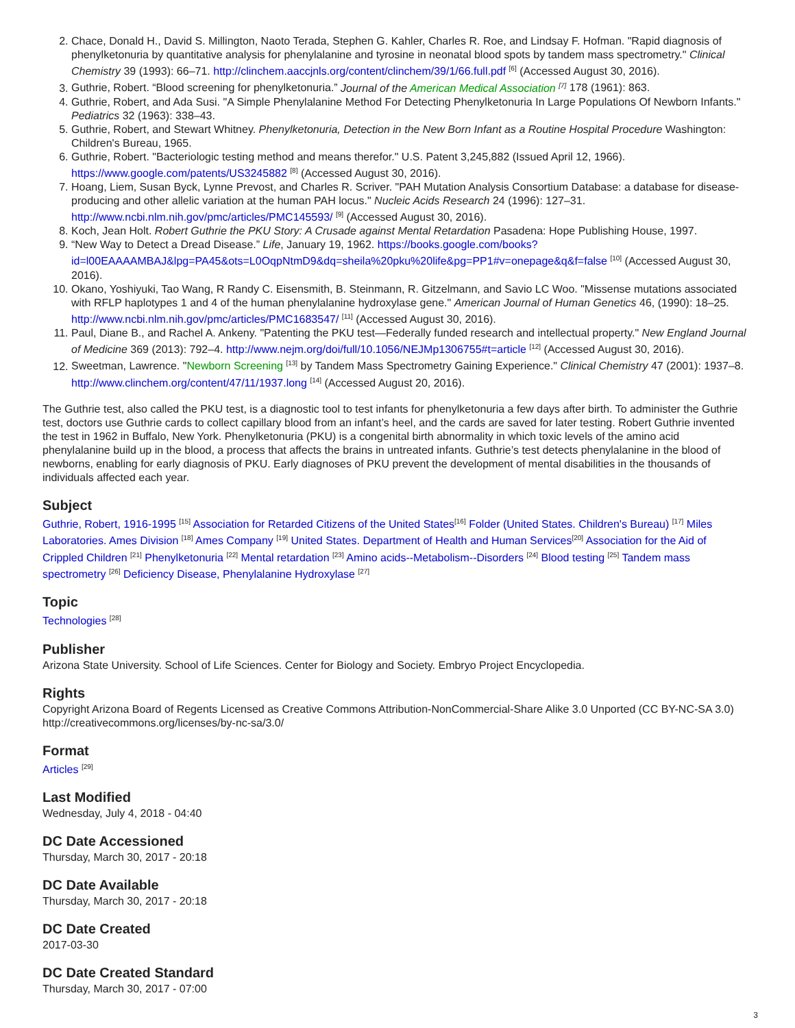2. Chace, Donald H., David S. Millington, Naoto Terada, Stephen G. Kahler, Charles R. Roe, and Lindsay F. Hofman. "Rapid diagnosis of phenylketonuria by quantitative analysis for phenylalanine and tyrosine in neonatal blood spots by tandem mass spectrometry." Clinical Chemistry 39 (1993): 66–71. http://clinchem.aaccjnls.org/content/clinchem/39/1/66.full.pdf <sup>[6]</sup> (Accessed August 30, 2016).
3. Guthrie, Robert. “Blood screening for phenylketonuria.” Journal of the American Medical Association <sup>[7]</sup> 178 (1961): 863.
4. Guthrie, Robert, and Ada Susi. "A Simple Phenylalanine Method For Detecting Phenylketonuria In Large Populations Of Newborn Infants." Pediatrics 32 (1963): 338–43.
5. Guthrie, Robert, and Stewart Whitney. Phenylketonuria, Detection in the New Born Infant as a Routine Hospital Procedure Washington: Children's Bureau, 1965.
6. Guthrie, Robert. "Bacteriologic testing method and means therefor." U.S. Patent 3,245,882 (Issued April 12, 1966). https://www.google.com/patents/US3245882 <sup>[8]</sup> (Accessed August 30, 2016).
7. Hoang, Liem, Susan Byck, Lynne Prevost, and Charles R. Scriver. "PAH Mutation Analysis Consortium Database: a database for disease-producing and other allelic variation at the human PAH locus." Nucleic Acids Research 24 (1996): 127–31. http://www.ncbi.nlm.nih.gov/pmc/articles/PMC145593/ <sup>[9]</sup> (Accessed August 30, 2016).
8. Koch, Jean Holt. Robert Guthrie the PKU Story: A Crusade against Mental Retardation Pasadena: Hope Publishing House, 1997.
9. “New Way to Detect a Dread Disease.” Life, January 19, 1962. https://books.google.com/books?id=l00EAAAAMBAJ&lpg=PA45&ots=L0OqpNtmD9&dq=sheila%20pku%20life&pg=PP1#v=onepage&q&f=false <sup>[10]</sup> (Accessed August 30, 2016).
10. Okano, Yoshiyuki, Tao Wang, R Randy C. Eisensmith, B. Steinmann, R. Gitzelmann, and Savio LC Woo. "Missense mutations associated with RFLP haplotypes 1 and 4 of the human phenylalanine hydroxylase gene." American Journal of Human Genetics 46, (1990): 18–25. http://www.ncbi.nlm.nih.gov/pmc/articles/PMC1683547/ <sup>[11]</sup> (Accessed August 30, 2016).
11. Paul, Diane B., and Rachel A. Ankeny. "Patenting the PKU test—Federally funded research and intellectual property." New England Journal of Medicine 369 (2013): 792–4. http://www.nejm.org/doi/full/10.1056/NEJMp1306755#t=article <sup>[12]</sup> (Accessed August 30, 2016).
12. Sweetman, Lawrence. "Newborn Screening <sup>[13]</sup> by Tandem Mass Spectrometry Gaining Experience." Clinical Chemistry 47 (2001): 1937–8. http://www.clinchem.org/content/47/11/1937.long <sup>[14]</sup> (Accessed August 20, 2016).
The Guthrie test, also called the PKU test, is a diagnostic tool to test infants for phenylketonuria a few days after birth. To administer the Guthrie test, doctors use Guthrie cards to collect capillary blood from an infant’s heel, and the cards are saved for later testing. Robert Guthrie invented the test in 1962 in Buffalo, New York. Phenylketonuria (PKU) is a congenital birth abnormality in which toxic levels of the amino acid phenylalanine build up in the blood, a process that affects the brains in untreated infants. Guthrie’s test detects phenylalanine in the blood of newborns, enabling for early diagnosis of PKU. Early diagnoses of PKU prevent the development of mental disabilities in the thousands of individuals affected each year.
Subject
Guthrie, Robert, 1916-1995 <sup>[15]</sup> Association for Retarded Citizens of the United States<sup>[16]</sup> Folder (United States. Children's Bureau) <sup>[17]</sup> Miles Laboratories. Ames Division <sup>[18]</sup> Ames Company <sup>[19]</sup> United States. Department of Health and Human Services<sup>[20]</sup> Association for the Aid of Crippled Children <sup>[21]</sup> Phenylketonuria <sup>[22]</sup> Mental retardation <sup>[23]</sup> Amino acids--Metabolism--Disorders <sup>[24]</sup> Blood testing <sup>[25]</sup> Tandem mass spectrometry <sup>[26]</sup> Deficiency Disease, Phenylalanine Hydroxylase <sup>[27]</sup>
Topic
Technologies <sup>[28]</sup>
Publisher
Arizona State University. School of Life Sciences. Center for Biology and Society. Embryo Project Encyclopedia.
Rights
Copyright Arizona Board of Regents Licensed as Creative Commons Attribution-NonCommercial-Share Alike 3.0 Unported (CC BY-NC-SA 3.0) http://creativecommons.org/licenses/by-nc-sa/3.0/
Format
Articles <sup>[29]</sup>
Last Modified
Wednesday, July 4, 2018 - 04:40
DC Date Accessioned
Thursday, March 30, 2017 - 20:18
DC Date Available
Thursday, March 30, 2017 - 20:18
DC Date Created
2017-03-30
DC Date Created Standard
Thursday, March 30, 2017 - 07:00
3